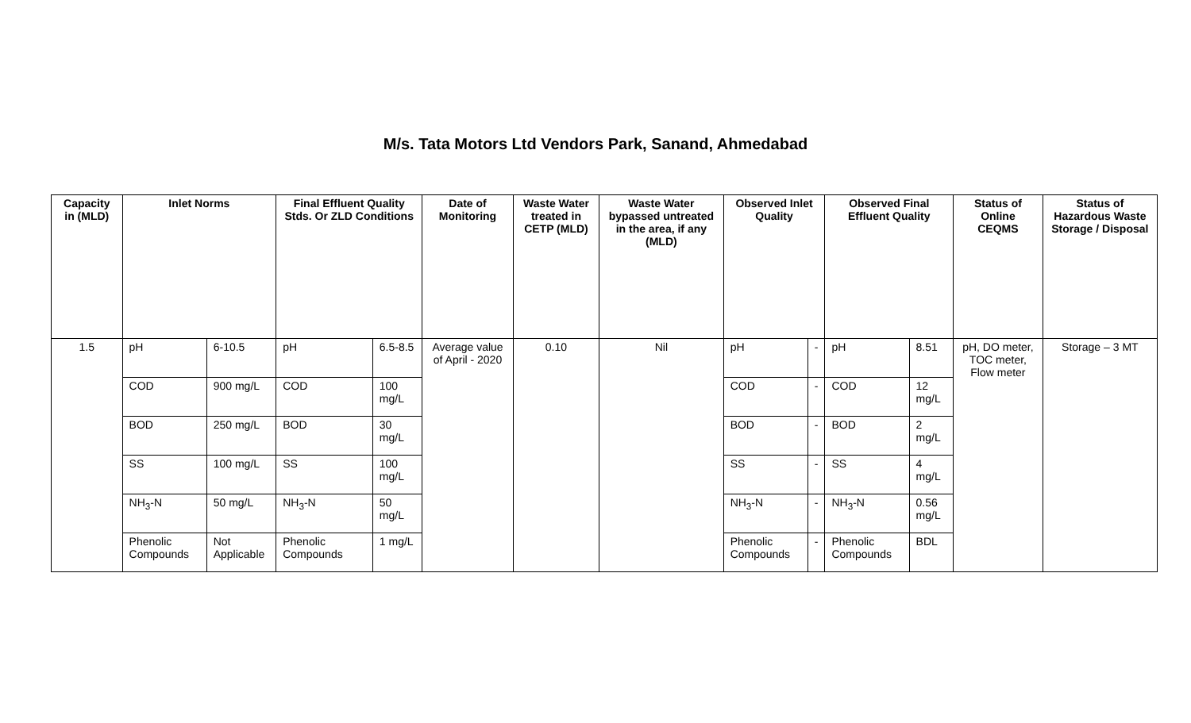M/s. Tata Motors Ltd Vendors Park, Sanand, Ahmedabad
| Capacity in (MLD) | Inlet Norms | | Final Effluent Quality Stds. Or ZLD Conditions | | Date of Monitoring | Waste Water treated in CETP (MLD) | Waste Water bypassed untreated in the area, if any (MLD) | Observed Inlet Quality | | Observed Final Effluent Quality | | Status of Online CEQMS | Status of Hazardous Waste Storage / Disposal |
| --- | --- | --- | --- | --- | --- | --- | --- | --- | --- | --- | --- | --- | --- |
| 1.5 | pH | 6-10.5 | pH | 6.5-8.5 | Average value of April - 2020 | 0.10 | Nil | pH | - | pH | 8.51 | pH, DO meter, TOC meter, Flow meter | Storage – 3 MT |
| | COD | 900 mg/L | COD | 100 mg/L | | | | COD | - | COD | 12 mg/L | | |
| | BOD | 250 mg/L | BOD | 30 mg/L | | | | BOD | - | BOD | 2 mg/L | | |
| | SS | 100 mg/L | SS | 100 mg/L | | | | SS | - | SS | 4 mg/L | | |
| | NH<sub>3</sub>-N | 50 mg/L | NH<sub>3</sub>-N | 50 mg/L | | | | NH<sub>3</sub>-N | - | NH<sub>3</sub>-N | 0.56 mg/L | | |
| | Phenolic Compounds | Not Applicable | Phenolic Compounds | 1 mg/L | | | | Phenolic Compounds | - | Phenolic Compounds | BDL | | |